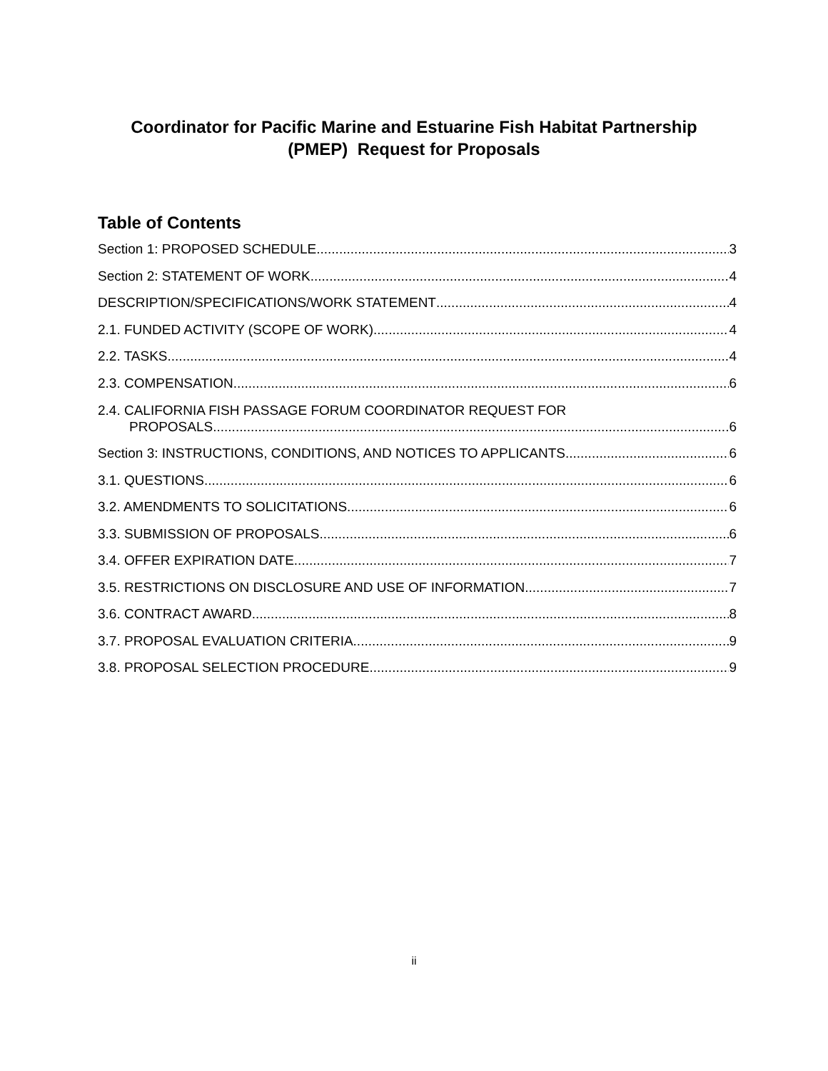Coordinator for Pacific Marine and Estuarine Fish Habitat Partnership
(PMEP) Request for Proposals
Table of Contents
Section 1: PROPOSED SCHEDULE 3
Section 2: STATEMENT OF WORK 4
DESCRIPTION/SPECIFICATIONS/WORK STATEMENT 4
2.1. FUNDED ACTIVITY (SCOPE OF WORK) 4
2.2. TASKS 4
2.3. COMPENSATION 6
2.4. CALIFORNIA FISH PASSAGE FORUM COORDINATOR REQUEST FOR
PROPOSALS 6
Section 3: INSTRUCTIONS, CONDITIONS, AND NOTICES TO APPLICANTS 6
3.1. QUESTIONS 6
3.2. AMENDMENTS TO SOLICITATIONS 6
3.3. SUBMISSION OF PROPOSALS 6
3.4. OFFER EXPIRATION DATE 7
3.5. RESTRICTIONS ON DISCLOSURE AND USE OF INFORMATION 7
3.6. CONTRACT AWARD 8
3.7. PROPOSAL EVALUATION CRITERIA 9
3.8. PROPOSAL SELECTION PROCEDURE 9
ii